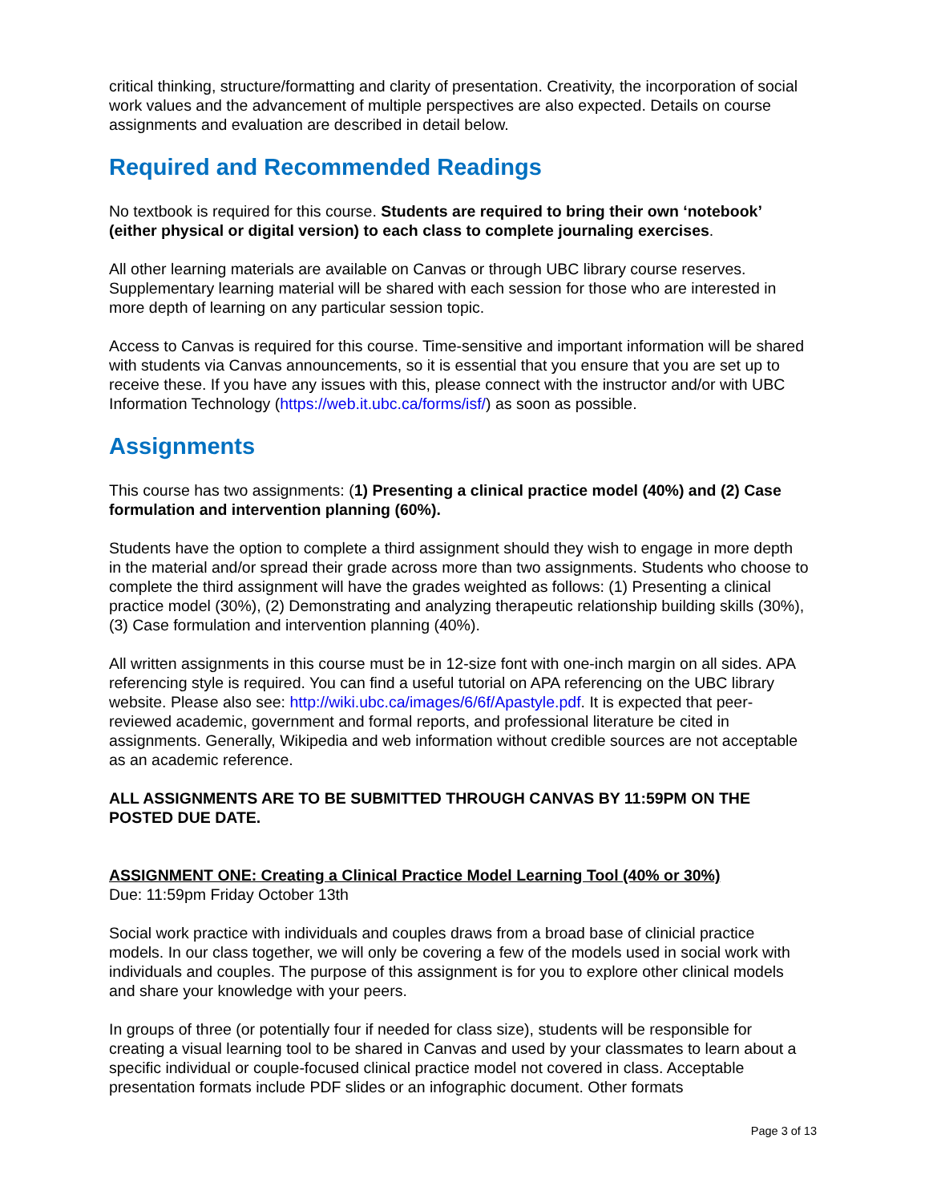critical thinking, structure/formatting and clarity of presentation. Creativity, the incorporation of social work values and the advancement of multiple perspectives are also expected. Details on course assignments and evaluation are described in detail below.
Required and Recommended Readings
No textbook is required for this course. Students are required to bring their own ‘notebook’ (either physical or digital version) to each class to complete journaling exercises.
All other learning materials are available on Canvas or through UBC library course reserves. Supplementary learning material will be shared with each session for those who are interested in more depth of learning on any particular session topic.
Access to Canvas is required for this course. Time-sensitive and important information will be shared with students via Canvas announcements, so it is essential that you ensure that you are set up to receive these. If you have any issues with this, please connect with the instructor and/or with UBC Information Technology (https://web.it.ubc.ca/forms/isf/) as soon as possible.
Assignments
This course has two assignments: (1) Presenting a clinical practice model (40%) and (2) Case formulation and intervention planning (60%).
Students have the option to complete a third assignment should they wish to engage in more depth in the material and/or spread their grade across more than two assignments. Students who choose to complete the third assignment will have the grades weighted as follows: (1) Presenting a clinical practice model (30%), (2) Demonstrating and analyzing therapeutic relationship building skills (30%), (3) Case formulation and intervention planning (40%).
All written assignments in this course must be in 12-size font with one-inch margin on all sides. APA referencing style is required. You can find a useful tutorial on APA referencing on the UBC library website. Please also see: http://wiki.ubc.ca/images/6/6f/Apastyle.pdf. It is expected that peer-reviewed academic, government and formal reports, and professional literature be cited in assignments. Generally, Wikipedia and web information without credible sources are not acceptable as an academic reference.
ALL ASSIGNMENTS ARE TO BE SUBMITTED THROUGH CANVAS BY 11:59PM ON THE POSTED DUE DATE.
ASSIGNMENT ONE: Creating a Clinical Practice Model Learning Tool (40% or 30%)
Due: 11:59pm Friday October 13th
Social work practice with individuals and couples draws from a broad base of clinicial practice models. In our class together, we will only be covering a few of the models used in social work with individuals and couples. The purpose of this assignment is for you to explore other clinical models and share your knowledge with your peers.
In groups of three (or potentially four if needed for class size), students will be responsible for creating a visual learning tool to be shared in Canvas and used by your classmates to learn about a specific individual or couple-focused clinical practice model not covered in class. Acceptable presentation formats include PDF slides or an infographic document. Other formats
Page 3 of 13